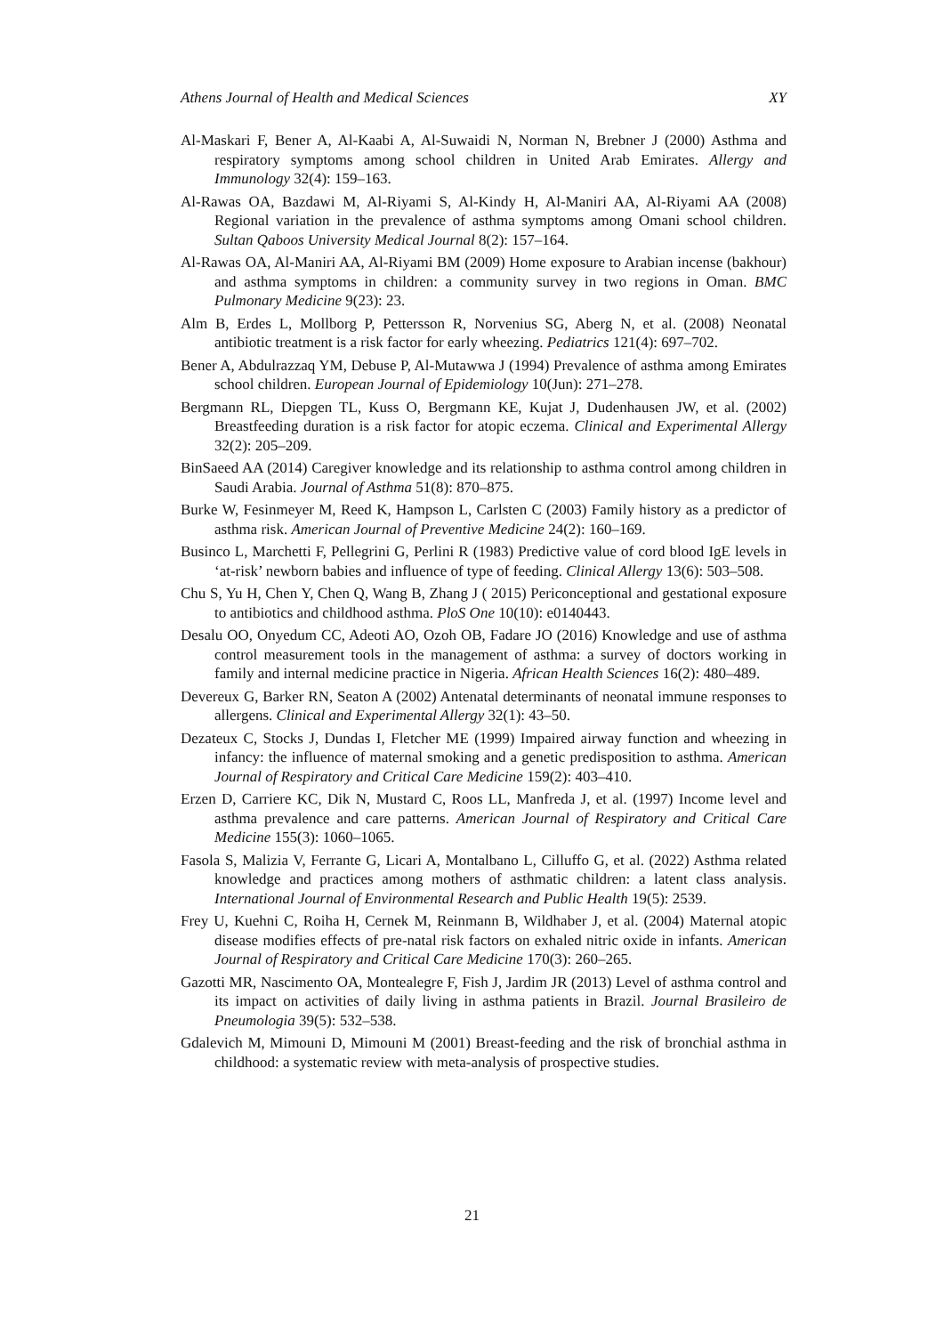Athens Journal of Health and Medical Sciences XY
Al-Maskari F, Bener A, Al-Kaabi A, Al-Suwaidi N, Norman N, Brebner J (2000) Asthma and respiratory symptoms among school children in United Arab Emirates. Allergy and Immunology 32(4): 159–163.
Al-Rawas OA, Bazdawi M, Al-Riyami S, Al-Kindy H, Al-Maniri AA, Al-Riyami AA (2008) Regional variation in the prevalence of asthma symptoms among Omani school children. Sultan Qaboos University Medical Journal 8(2): 157–164.
Al-Rawas OA, Al-Maniri AA, Al-Riyami BM (2009) Home exposure to Arabian incense (bakhour) and asthma symptoms in children: a community survey in two regions in Oman. BMC Pulmonary Medicine 9(23): 23.
Alm B, Erdes L, Mollborg P, Pettersson R, Norvenius SG, Aberg N, et al. (2008) Neonatal antibiotic treatment is a risk factor for early wheezing. Pediatrics 121(4): 697–702.
Bener A, Abdulrazzaq YM, Debuse P, Al-Mutawwa J (1994) Prevalence of asthma among Emirates school children. European Journal of Epidemiology 10(Jun): 271–278.
Bergmann RL, Diepgen TL, Kuss O, Bergmann KE, Kujat J, Dudenhausen JW, et al. (2002) Breastfeeding duration is a risk factor for atopic eczema. Clinical and Experimental Allergy 32(2): 205–209.
BinSaeed AA (2014) Caregiver knowledge and its relationship to asthma control among children in Saudi Arabia. Journal of Asthma 51(8): 870–875.
Burke W, Fesinmeyer M, Reed K, Hampson L, Carlsten C (2003) Family history as a predictor of asthma risk. American Journal of Preventive Medicine 24(2): 160–169.
Businco L, Marchetti F, Pellegrini G, Perlini R (1983) Predictive value of cord blood IgE levels in ‘at-risk’ newborn babies and influence of type of feeding. Clinical Allergy 13(6): 503–508.
Chu S, Yu H, Chen Y, Chen Q, Wang B, Zhang J ( 2015) Periconceptional and gestational exposure to antibiotics and childhood asthma. PloS One 10(10): e0140443.
Desalu OO, Onyedum CC, Adeoti AO, Ozoh OB, Fadare JO (2016) Knowledge and use of asthma control measurement tools in the management of asthma: a survey of doctors working in family and internal medicine practice in Nigeria. African Health Sciences 16(2): 480–489.
Devereux G, Barker RN, Seaton A (2002) Antenatal determinants of neonatal immune responses to allergens. Clinical and Experimental Allergy 32(1): 43–50.
Dezateux C, Stocks J, Dundas I, Fletcher ME (1999) Impaired airway function and wheezing in infancy: the influence of maternal smoking and a genetic predisposition to asthma. American Journal of Respiratory and Critical Care Medicine 159(2): 403–410.
Erzen D, Carriere KC, Dik N, Mustard C, Roos LL, Manfreda J, et al. (1997) Income level and asthma prevalence and care patterns. American Journal of Respiratory and Critical Care Medicine 155(3): 1060–1065.
Fasola S, Malizia V, Ferrante G, Licari A, Montalbano L, Cilluffo G, et al. (2022) Asthma related knowledge and practices among mothers of asthmatic children: a latent class analysis. International Journal of Environmental Research and Public Health 19(5): 2539.
Frey U, Kuehni C, Roiha H, Cernek M, Reinmann B, Wildhaber J, et al. (2004) Maternal atopic disease modifies effects of pre-natal risk factors on exhaled nitric oxide in infants. American Journal of Respiratory and Critical Care Medicine 170(3): 260–265.
Gazotti MR, Nascimento OA, Montealegre F, Fish J, Jardim JR (2013) Level of asthma control and its impact on activities of daily living in asthma patients in Brazil. Journal Brasileiro de Pneumologia 39(5): 532–538.
Gdalevich M, Mimouni D, Mimouni M (2001) Breast-feeding and the risk of bronchial asthma in childhood: a systematic review with meta-analysis of prospective studies.
21